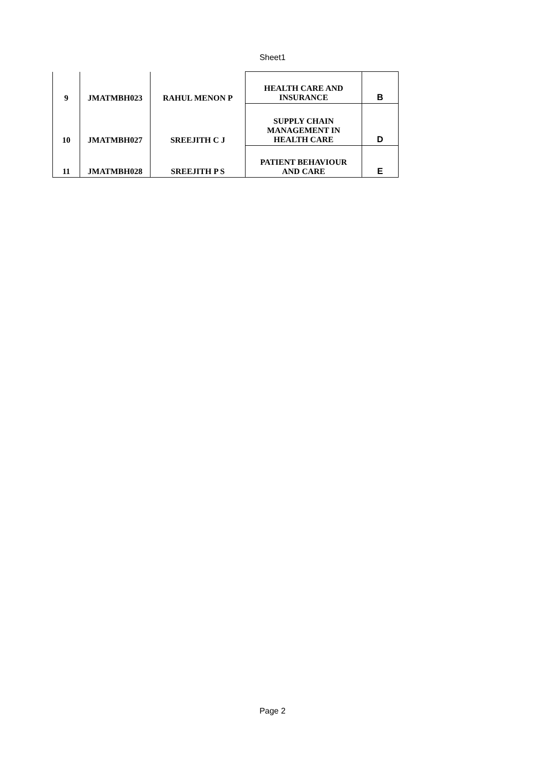Sheet1
| 9 | JMATMBH023 | RAHUL MENON P | HEALTH CARE AND INSURANCE | B |
| 10 | JMATMBH027 | SREEJITH C J | SUPPLY CHAIN MANAGEMENT IN HEALTH CARE | D |
| 11 | JMATMBH028 | SREEJITH P S | PATIENT BEHAVIOUR AND CARE | E |
Page 2